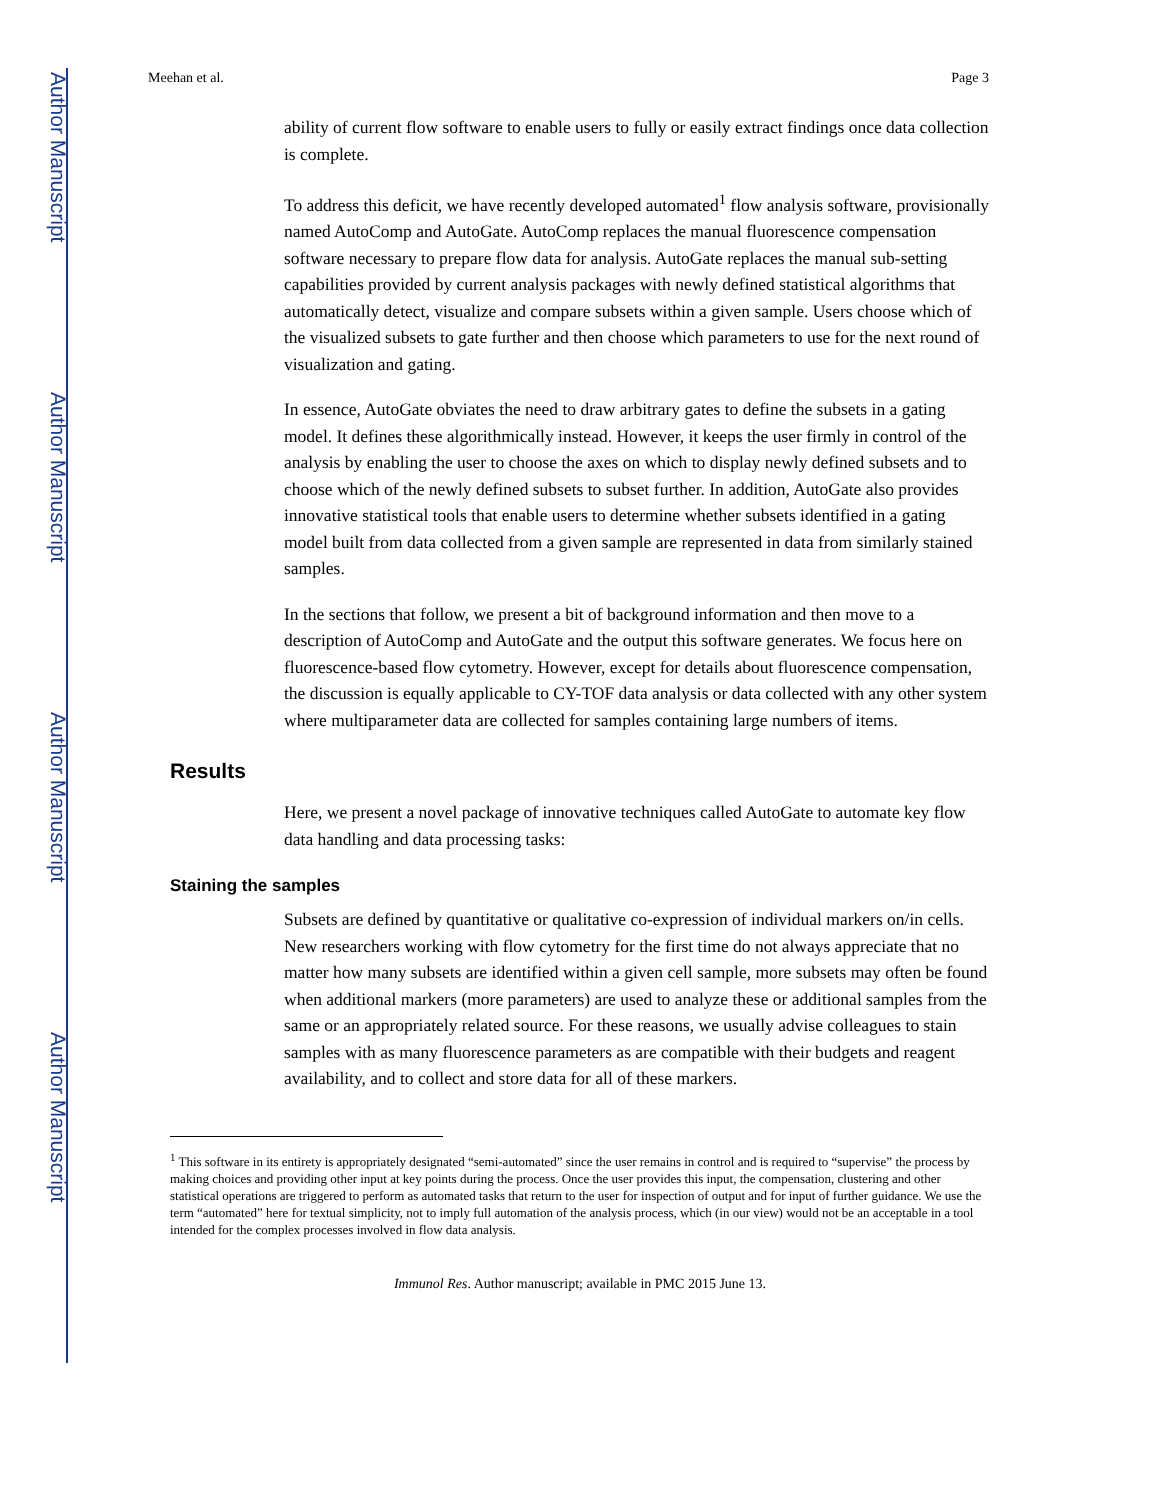Author Manuscript
Author Manuscript
Author Manuscript
Author Manuscript
Meehan et al. Page 3
ability of current flow software to enable users to fully or easily extract findings once data collection is complete.
To address this deficit, we have recently developed automated<sup>1</sup> flow analysis software, provisionally named AutoComp and AutoGate. AutoComp replaces the manual fluorescence compensation software necessary to prepare flow data for analysis. AutoGate replaces the manual sub-setting capabilities provided by current analysis packages with newly defined statistical algorithms that automatically detect, visualize and compare subsets within a given sample. Users choose which of the visualized subsets to gate further and then choose which parameters to use for the next round of visualization and gating.
In essence, AutoGate obviates the need to draw arbitrary gates to define the subsets in a gating model. It defines these algorithmically instead. However, it keeps the user firmly in control of the analysis by enabling the user to choose the axes on which to display newly defined subsets and to choose which of the newly defined subsets to subset further. In addition, AutoGate also provides innovative statistical tools that enable users to determine whether subsets identified in a gating model built from data collected from a given sample are represented in data from similarly stained samples.
In the sections that follow, we present a bit of background information and then move to a description of AutoComp and AutoGate and the output this software generates. We focus here on fluorescence-based flow cytometry. However, except for details about fluorescence compensation, the discussion is equally applicable to CY-TOF data analysis or data collected with any other system where multiparameter data are collected for samples containing large numbers of items.
Results
Here, we present a novel package of innovative techniques called AutoGate to automate key flow data handling and data processing tasks:
Staining the samples
Subsets are defined by quantitative or qualitative co-expression of individual markers on/in cells. New researchers working with flow cytometry for the first time do not always appreciate that no matter how many subsets are identified within a given cell sample, more subsets may often be found when additional markers (more parameters) are used to analyze these or additional samples from the same or an appropriately related source. For these reasons, we usually advise colleagues to stain samples with as many fluorescence parameters as are compatible with their budgets and reagent availability, and to collect and store data for all of these markers.
<sup>1</sup> This software in its entirety is appropriately designated “semi-automated” since the user remains in control and is required to “supervise” the process by making choices and providing other input at key points during the process. Once the user provides this input, the compensation, clustering and other statistical operations are triggered to perform as automated tasks that return to the user for inspection of output and for input of further guidance. We use the term “automated” here for textual simplicity, not to imply full automation of the analysis process, which (in our view) would not be an acceptable in a tool intended for the complex processes involved in flow data analysis.
Immunol Res. Author manuscript; available in PMC 2015 June 13.